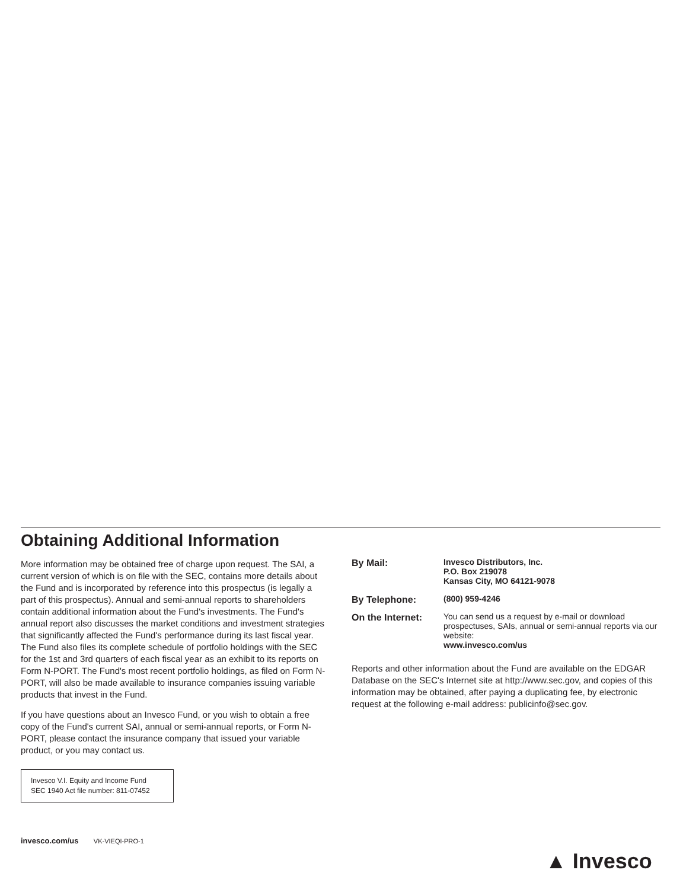Obtaining Additional Information
More information may be obtained free of charge upon request. The SAI, a current version of which is on file with the SEC, contains more details about the Fund and is incorporated by reference into this prospectus (is legally a part of this prospectus). Annual and semi-annual reports to shareholders contain additional information about the Fund's investments. The Fund's annual report also discusses the market conditions and investment strategies that significantly affected the Fund's performance during its last fiscal year. The Fund also files its complete schedule of portfolio holdings with the SEC for the 1st and 3rd quarters of each fiscal year as an exhibit to its reports on Form N-PORT. The Fund's most recent portfolio holdings, as filed on Form N-PORT, will also be made available to insurance companies issuing variable products that invest in the Fund.
If you have questions about an Invesco Fund, or you wish to obtain a free copy of the Fund's current SAI, annual or semi-annual reports, or Form N-PORT, please contact the insurance company that issued your variable product, or you may contact us.
Invesco V.I. Equity and Income Fund
SEC 1940 Act file number: 811-07452
| By Mail: | Invesco Distributors, Inc. P.O. Box 219078 Kansas City, MO 64121-9078 |
| By Telephone: | (800) 959-4246 |
| On the Internet: | You can send us a request by e-mail or download prospectuses, SAIs, annual or semi-annual reports via our website: www.invesco.com/us |
Reports and other information about the Fund are available on the EDGAR Database on the SEC's Internet site at http://www.sec.gov, and copies of this information may be obtained, after paying a duplicating fee, by electronic request at the following e-mail address: publicinfo@sec.gov.
invesco.com/us VK-VIEQI-PRO-1
▲ Invesco